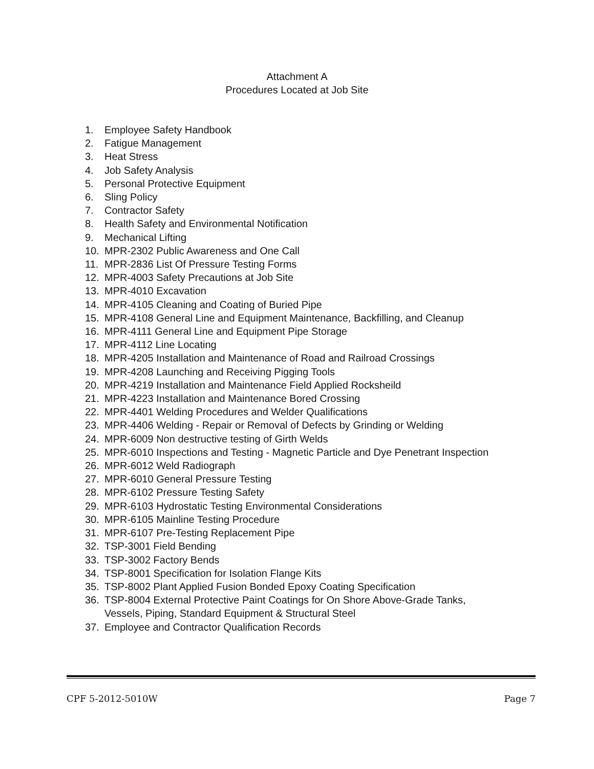Attachment A
Procedures Located at Job Site
1. Employee Safety Handbook
2. Fatigue Management
3. Heat Stress
4. Job Safety Analysis
5. Personal Protective Equipment
6. Sling Policy
7. Contractor Safety
8. Health Safety and Environmental Notification
9. Mechanical Lifting
10. MPR-2302 Public Awareness and One Call
11. MPR-2836 List Of Pressure Testing Forms
12. MPR-4003 Safety Precautions at Job Site
13. MPR-4010 Excavation
14. MPR-4105 Cleaning and Coating of Buried Pipe
15. MPR-4108 General Line and Equipment Maintenance, Backfilling, and Cleanup
16. MPR-4111 General Line and Equipment Pipe Storage
17. MPR-4112 Line Locating
18. MPR-4205 Installation and Maintenance of Road and Railroad Crossings
19. MPR-4208 Launching and Receiving Pigging Tools
20. MPR-4219 Installation and Maintenance Field Applied Rocksheild
21. MPR-4223 Installation and Maintenance Bored Crossing
22. MPR-4401 Welding Procedures and Welder Qualifications
23. MPR-4406 Welding - Repair or Removal of Defects by Grinding or Welding
24. MPR-6009 Non destructive testing of Girth Welds
25. MPR-6010 Inspections and Testing - Magnetic Particle and Dye Penetrant Inspection
26. MPR-6012 Weld Radiograph
27. MPR-6010 General Pressure Testing
28. MPR-6102 Pressure Testing Safety
29. MPR-6103 Hydrostatic Testing Environmental Considerations
30. MPR-6105 Mainline Testing Procedure
31. MPR-6107 Pre-Testing Replacement Pipe
32. TSP-3001 Field Bending
33. TSP-3002 Factory Bends
34. TSP-8001 Specification for Isolation Flange Kits
35. TSP-8002 Plant Applied Fusion Bonded Epoxy Coating Specification
36. TSP-8004 External Protective Paint Coatings for On Shore Above-Grade Tanks,
Vessels, Piping, Standard Equipment & Structural Steel
37. Employee and Contractor Qualification Records
CPF 5-2012-5010W Page 7